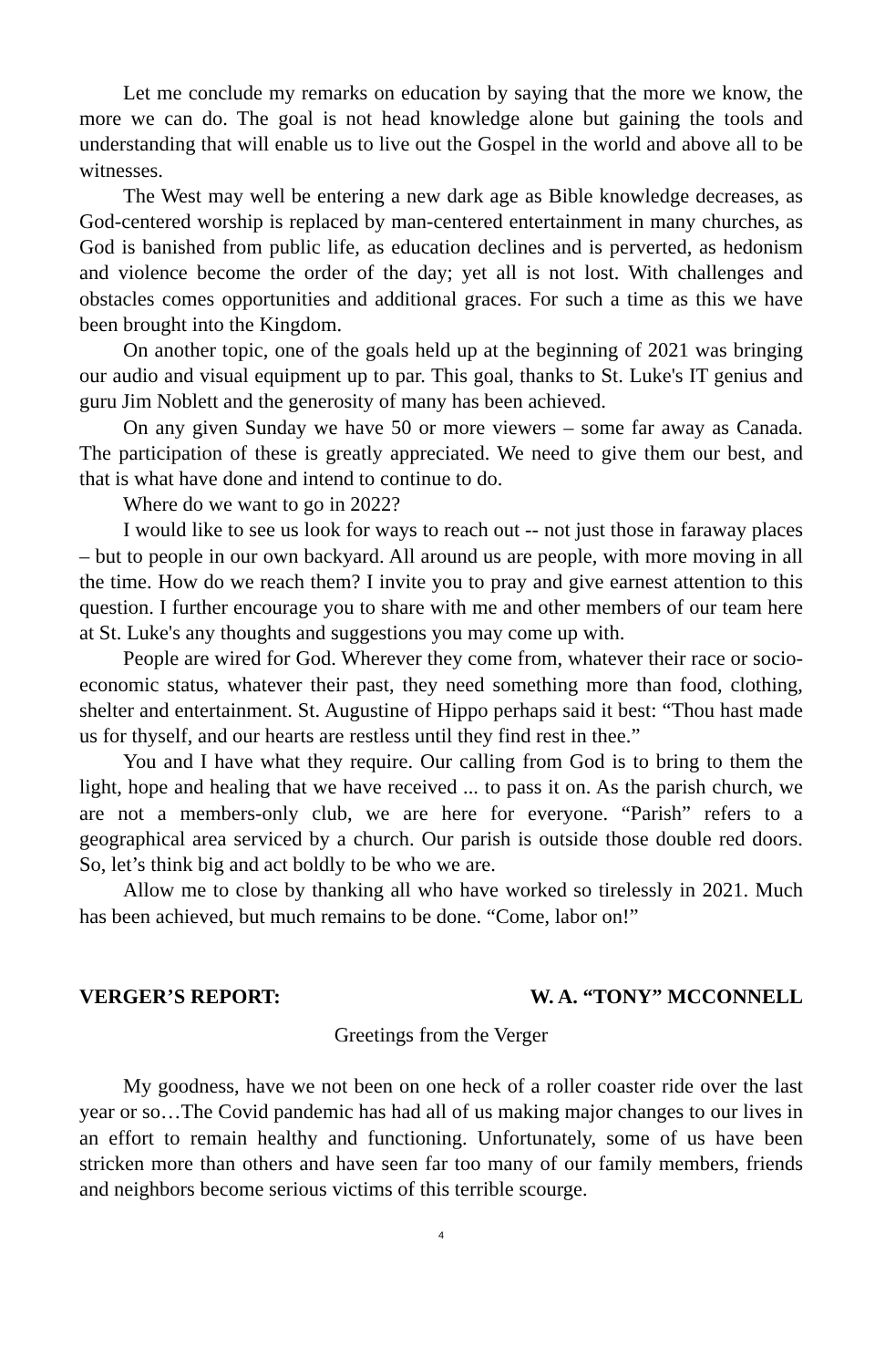Let me conclude my remarks on education by saying that the more we know, the more we can do. The goal is not head knowledge alone but gaining the tools and understanding that will enable us to live out the Gospel in the world and above all to be witnesses.
The West may well be entering a new dark age as Bible knowledge decreases, as God-centered worship is replaced by man-centered entertainment in many churches, as God is banished from public life, as education declines and is perverted, as hedonism and violence become the order of the day; yet all is not lost. With challenges and obstacles comes opportunities and additional graces. For such a time as this we have been brought into the Kingdom.
On another topic, one of the goals held up at the beginning of 2021 was bringing our audio and visual equipment up to par. This goal, thanks to St. Luke's IT genius and guru Jim Noblett and the generosity of many has been achieved.
On any given Sunday we have 50 or more viewers – some far away as Canada. The participation of these is greatly appreciated. We need to give them our best, and that is what have done and intend to continue to do.
Where do we want to go in 2022?
I would like to see us look for ways to reach out -- not just those in faraway places – but to people in our own backyard. All around us are people, with more moving in all the time. How do we reach them? I invite you to pray and give earnest attention to this question. I further encourage you to share with me and other members of our team here at St. Luke's any thoughts and suggestions you may come up with.
People are wired for God. Wherever they come from, whatever their race or socio-economic status, whatever their past, they need something more than food, clothing, shelter and entertainment. St. Augustine of Hippo perhaps said it best: “Thou hast made us for thyself, and our hearts are restless until they find rest in thee.”
You and I have what they require. Our calling from God is to bring to them the light, hope and healing that we have received ... to pass it on. As the parish church, we are not a members-only club, we are here for everyone. “Parish” refers to a geographical area serviced by a church. Our parish is outside those double red doors. So, let’s think big and act boldly to be who we are.
Allow me to close by thanking all who have worked so tirelessly in 2021. Much has been achieved, but much remains to be done. “Come, labor on!”
VERGER’S REPORT: W. A. “TONY” MCCONNELL
Greetings from the Verger
My goodness, have we not been on one heck of a roller coaster ride over the last year or so…The Covid pandemic has had all of us making major changes to our lives in an effort to remain healthy and functioning. Unfortunately, some of us have been stricken more than others and have seen far too many of our family members, friends and neighbors become serious victims of this terrible scourge.
4